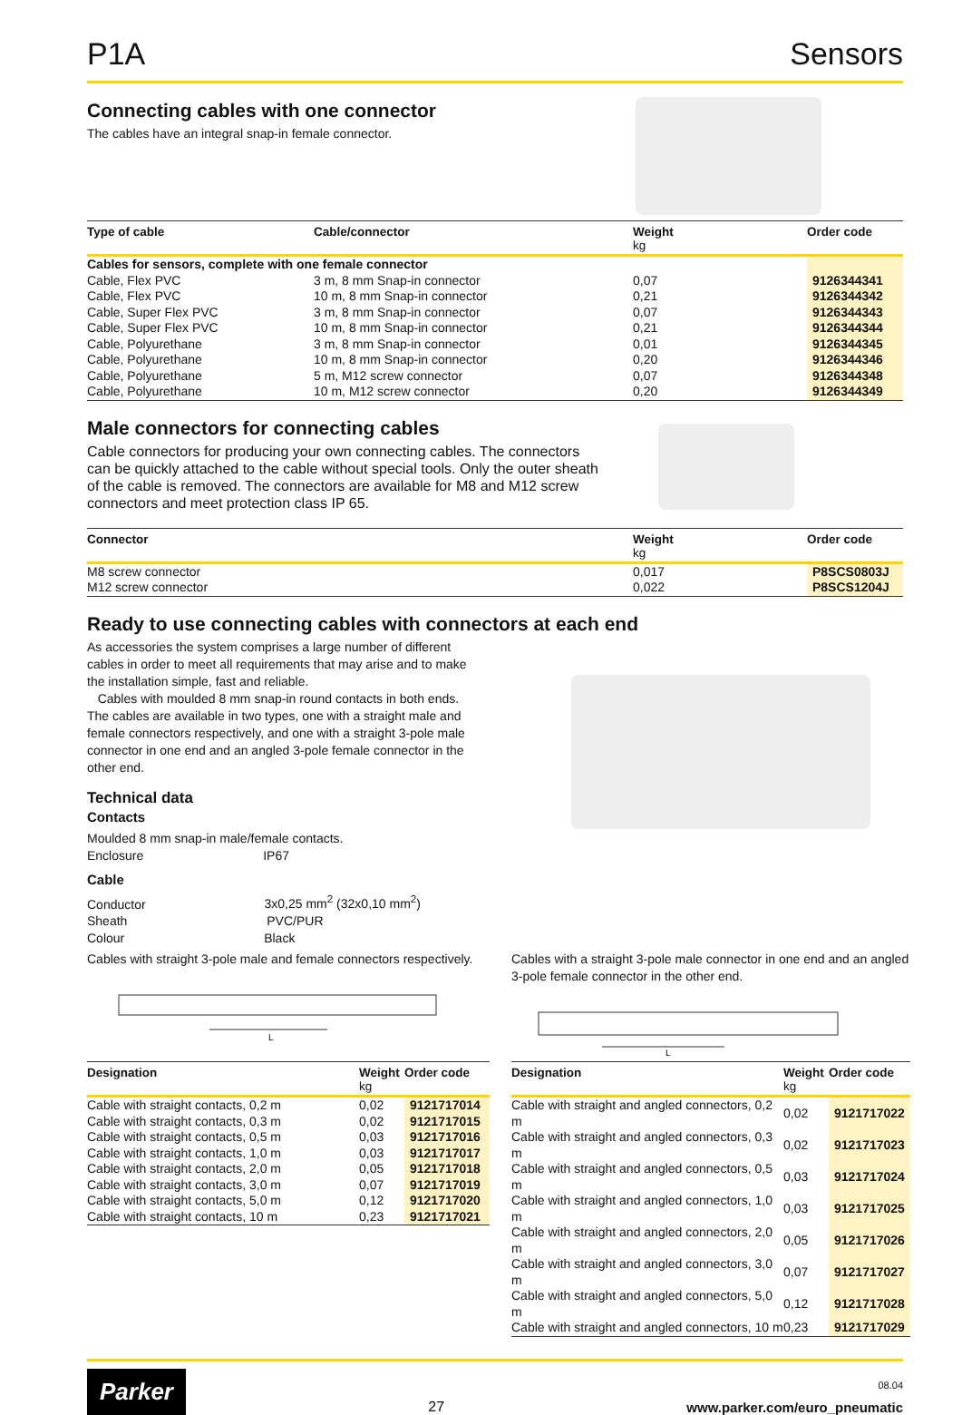P1A Sensors
Connecting cables with one connector
The cables have an integral snap-in female connector.
| Type of cable | Cable/connector | Weight kg | Order code |
| --- | --- | --- | --- |
| Cables for sensors, complete with one female connector | | | |
| Cable, Flex PVC | 3 m, 8 mm Snap-in connector | 0,07 | 9126344341 |
| Cable, Flex PVC | 10 m, 8 mm Snap-in connector | 0,21 | 9126344342 |
| Cable, Super Flex PVC | 3 m, 8 mm Snap-in connector | 0,07 | 9126344343 |
| Cable, Super Flex PVC | 10 m, 8 mm Snap-in connector | 0,21 | 9126344344 |
| Cable, Polyurethane | 3 m, 8 mm Snap-in connector | 0,01 | 9126344345 |
| Cable, Polyurethane | 10 m, 8 mm Snap-in connector | 0,20 | 9126344346 |
| Cable, Polyurethane | 5 m, M12 screw connector | 0,07 | 9126344348 |
| Cable, Polyurethane | 10 m, M12 screw connector | 0,20 | 9126344349 |
Male connectors for connecting cables
Cable connectors for producing your own connecting cables. The connectors can be quickly attached to the cable without special tools. Only the outer sheath of the cable is removed. The connectors are available for M8 and M12 screw connectors and meet protection class IP 65.
| Connector | Weight kg | Order code |
| --- | --- | --- |
| M8 screw connector | 0,017 | P8SCS0803J |
| M12 screw connector | 0,022 | P8SCS1204J |
Ready to use connecting cables with connectors at each end
As accessories the system comprises a large number of different cables in order to meet all requirements that may arise and to make the installation simple, fast and reliable.
Cables with moulded 8 mm snap-in round contacts in both ends. The cables are available in two types, one with a straight male and female connectors respectively, and one with a straight 3-pole male connector in one end and an angled 3-pole female connector in the other end.
Technical data
Contacts
Moulded 8 mm snap-in male/female contacts.
Enclosure IP67
Cable
Conductor 3x0,25 mm<sup>2</sup> (32x0,10 mm<sup>2</sup>)
Sheath PVC/PUR
Colour Black
Cables with straight 3-pole male and female connectors respectively.
L
| Designation | Weight kg | Order code |
| --- | --- | --- |
| Cable with straight contacts, 0,2 m | 0,02 | 9121717014 |
| Cable with straight contacts, 0,3 m | 0,02 | 9121717015 |
| Cable with straight contacts, 0,5 m | 0,03 | 9121717016 |
| Cable with straight contacts, 1,0 m | 0,03 | 9121717017 |
| Cable with straight contacts, 2,0 m | 0,05 | 9121717018 |
| Cable with straight contacts, 3,0 m | 0,07 | 9121717019 |
| Cable with straight contacts, 5,0 m | 0,12 | 9121717020 |
| Cable with straight contacts, 10 m | 0,23 | 9121717021 |
Cables with a straight 3-pole male connector in one end and an angled 3-pole female connector in the other end.
L
| Designation | Weight kg | Order code |
| --- | --- | --- |
| Cable with straight and angled connectors, 0,2 m | 0,02 | 9121717022 |
| Cable with straight and angled connectors, 0,3 m | 0,02 | 9121717023 |
| Cable with straight and angled connectors, 0,5 m | 0,03 | 9121717024 |
| Cable with straight and angled connectors, 1,0 m | 0,03 | 9121717025 |
| Cable with straight and angled connectors, 2,0 m | 0,05 | 9121717026 |
| Cable with straight and angled connectors, 3,0 m | 0,07 | 9121717027 |
| Cable with straight and angled connectors, 5,0 m | 0,12 | 9121717028 |
| Cable with straight and angled connectors, 10 m | 0,23 | 9121717029 |
Parker
27
08.04
www.parker.com/euro_pneumatic